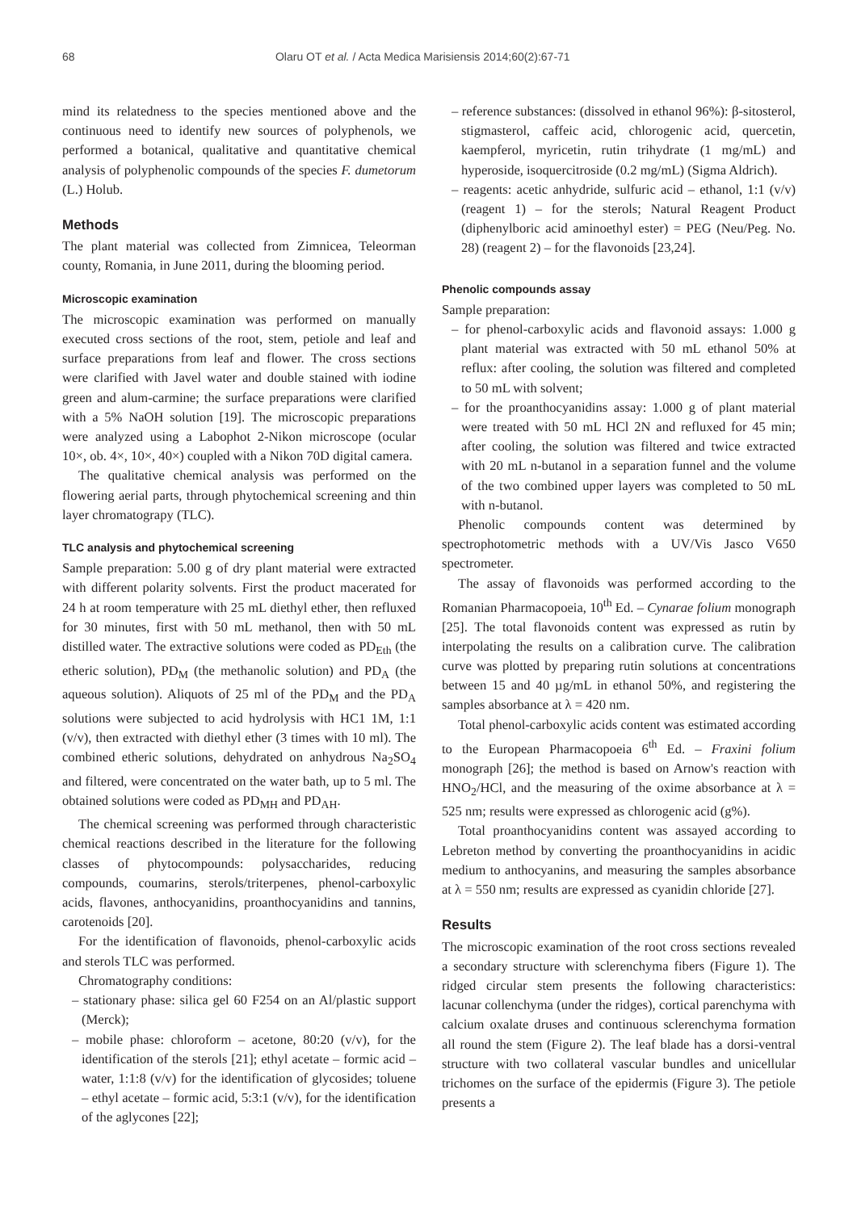68 Olaru OT et al. / Acta Medica Marisiensis 2014;60(2):67-71
mind its relatedness to the species mentioned above and the continuous need to identify new sources of polyphenols, we performed a botanical, qualitative and quantitative chemical analysis of polyphenolic compounds of the species F. dumetorum (L.) Holub.
Methods
The plant material was collected from Zimnicea, Teleorman county, Romania, in June 2011, during the blooming period.
Microscopic examination
The microscopic examination was performed on manually executed cross sections of the root, stem, petiole and leaf and surface preparations from leaf and flower. The cross sections were clarified with Javel water and double stained with iodine green and alum-carmine; the surface preparations were clarified with a 5% NaOH solution [19]. The microscopic preparations were analyzed using a Labophot 2-Nikon microscope (ocular 10×, ob. 4×, 10×, 40×) coupled with a Nikon 70D digital camera.
The qualitative chemical analysis was performed on the flowering aerial parts, through phytochemical screening and thin layer chromatograpy (TLC).
TLC analysis and phytochemical screening
Sample preparation: 5.00 g of dry plant material were extracted with different polarity solvents. First the product macerated for 24 h at room temperature with 25 mL diethyl ether, then refluxed for 30 minutes, first with 50 mL methanol, then with 50 mL distilled water. The extractive solutions were coded as PD<sub>Eth</sub> (the etheric solution), PD<sub>M</sub> (the methanolic solution) and PD<sub>A</sub> (the aqueous solution). Aliquots of 25 ml of the PD<sub>M</sub> and the PD<sub>A</sub> solutions were subjected to acid hydrolysis with HC1 1M, 1:1 (v/v), then extracted with diethyl ether (3 times with 10 ml). The combined etheric solutions, dehydrated on anhydrous Na<sub>2</sub>SO<sub>4</sub> and filtered, were concentrated on the water bath, up to 5 ml. The obtained solutions were coded as PD<sub>MH</sub> and PD<sub>AH</sub>.
The chemical screening was performed through characteristic chemical reactions described in the literature for the following classes of phytocompounds: polysaccharides, reducing compounds, coumarins, sterols/triterpenes, phenol-carboxylic acids, flavones, anthocyanidins, proanthocyanidins and tannins, carotenoids [20].
For the identification of flavonoids, phenol-carboxylic acids and sterols TLC was performed.
Chromatography conditions:
– stationary phase: silica gel 60 F254 on an Al/plastic support (Merck);
– mobile phase: chloroform – acetone, 80:20 (v/v), for the identification of the sterols [21]; ethyl acetate – formic acid – water, 1:1:8 (v/v) for the identification of glycosides; toluene – ethyl acetate – formic acid, 5:3:1 (v/v), for the identification of the aglycones [22];
– reference substances: (dissolved in ethanol 96%): β-sitosterol, stigmasterol, caffeic acid, chlorogenic acid, quercetin, kaempferol, myricetin, rutin trihydrate (1 mg/mL) and hyperoside, isoquercitroside (0.2 mg/mL) (Sigma Aldrich).
– reagents: acetic anhydride, sulfuric acid – ethanol, 1:1 (v/v) (reagent 1) – for the sterols; Natural Reagent Product (diphenylboric acid aminoethyl ester) = PEG (Neu/Peg. No. 28) (reagent 2) – for the flavonoids [23,24].
Phenolic compounds assay
Sample preparation:
– for phenol-carboxylic acids and flavonoid assays: 1.000 g plant material was extracted with 50 mL ethanol 50% at reflux: after cooling, the solution was filtered and completed to 50 mL with solvent;
– for the proanthocyanidins assay: 1.000 g of plant material were treated with 50 mL HCl 2N and refluxed for 45 min; after cooling, the solution was filtered and twice extracted with 20 mL n-butanol in a separation funnel and the volume of the two combined upper layers was completed to 50 mL with n-butanol.
Phenolic compounds content was determined by spectrophotometric methods with a UV/Vis Jasco V650 spectrometer.
The assay of flavonoids was performed according to the Romanian Pharmacopoeia, 10<sup>th</sup> Ed. – Cynarae folium monograph [25]. The total flavonoids content was expressed as rutin by interpolating the results on a calibration curve. The calibration curve was plotted by preparing rutin solutions at concentrations between 15 and 40 µg/mL in ethanol 50%, and registering the samples absorbance at λ = 420 nm.
Total phenol-carboxylic acids content was estimated according to the European Pharmacopoeia 6<sup>th</sup> Ed. – Fraxini folium monograph [26]; the method is based on Arnow's reaction with HNO<sub>2</sub>/HCl, and the measuring of the oxime absorbance at λ = 525 nm; results were expressed as chlorogenic acid (g%).
Total proanthocyanidins content was assayed according to Lebreton method by converting the proanthocyanidins in acidic medium to anthocyanins, and measuring the samples absorbance at λ = 550 nm; results are expressed as cyanidin chloride [27].
Results
The microscopic examination of the root cross sections revealed a secondary structure with sclerenchyma fibers (Figure 1). The ridged circular stem presents the following characteristics: lacunar collenchyma (under the ridges), cortical parenchyma with calcium oxalate druses and continuous sclerenchyma formation all round the stem (Figure 2). The leaf blade has a dorsi-ventral structure with two collateral vascular bundles and unicellular trichomes on the surface of the epidermis (Figure 3). The petiole presents a